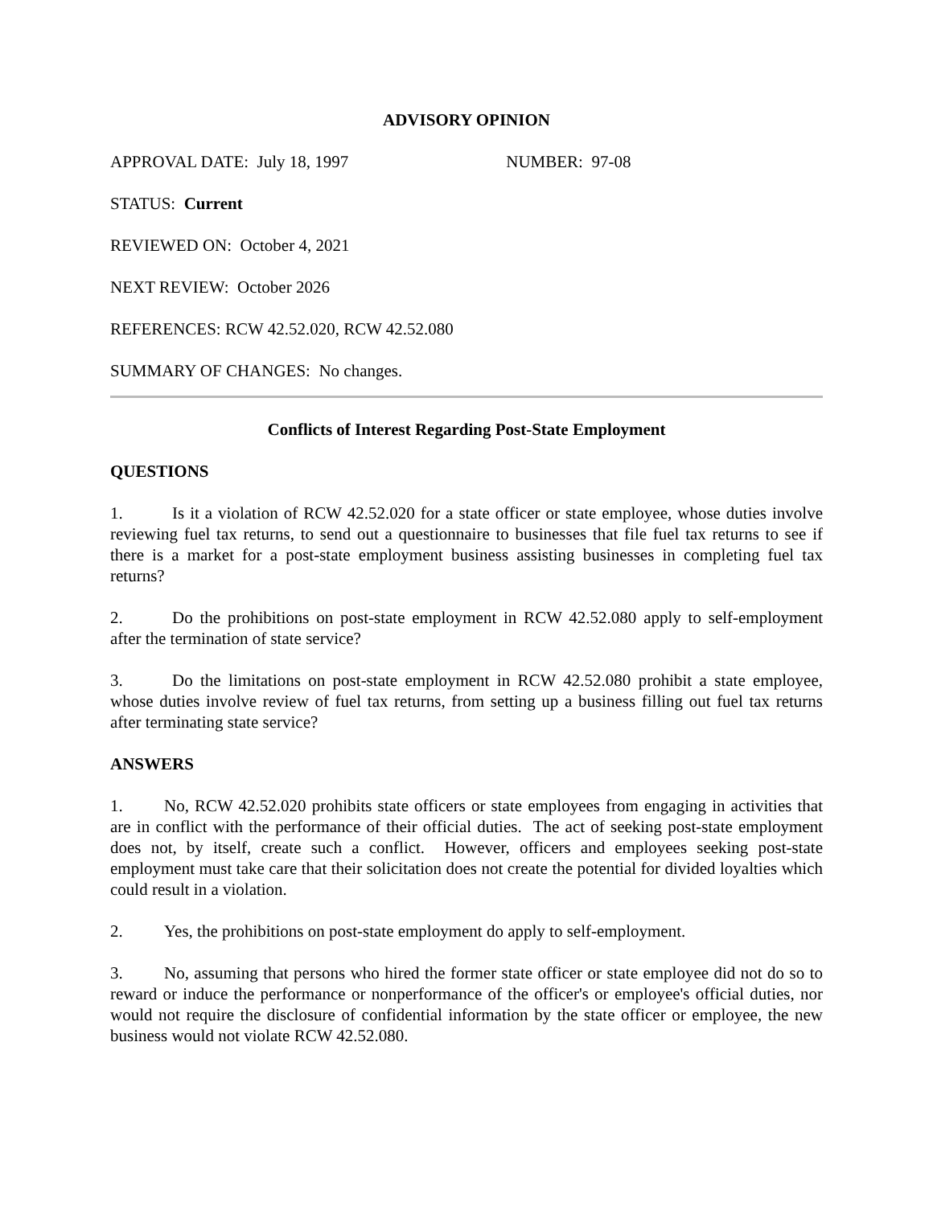ADVISORY OPINION
APPROVAL DATE: July 18, 1997 NUMBER: 97-08
STATUS: Current
REVIEWED ON: October 4, 2021
NEXT REVIEW: October 2026
REFERENCES: RCW 42.52.020, RCW 42.52.080
SUMMARY OF CHANGES: No changes.
Conflicts of Interest Regarding Post-State Employment
QUESTIONS
1. Is it a violation of RCW 42.52.020 for a state officer or state employee, whose duties involve reviewing fuel tax returns, to send out a questionnaire to businesses that file fuel tax returns to see if there is a market for a post-state employment business assisting businesses in completing fuel tax returns?
2. Do the prohibitions on post-state employment in RCW 42.52.080 apply to self-employment after the termination of state service?
3. Do the limitations on post-state employment in RCW 42.52.080 prohibit a state employee, whose duties involve review of fuel tax returns, from setting up a business filling out fuel tax returns after terminating state service?
ANSWERS
1. No, RCW 42.52.020 prohibits state officers or state employees from engaging in activities that are in conflict with the performance of their official duties. The act of seeking post-state employment does not, by itself, create such a conflict. However, officers and employees seeking post-state employment must take care that their solicitation does not create the potential for divided loyalties which could result in a violation.
2. Yes, the prohibitions on post-state employment do apply to self-employment.
3. No, assuming that persons who hired the former state officer or state employee did not do so to reward or induce the performance or nonperformance of the officer's or employee's official duties, nor would not require the disclosure of confidential information by the state officer or employee, the new business would not violate RCW 42.52.080.